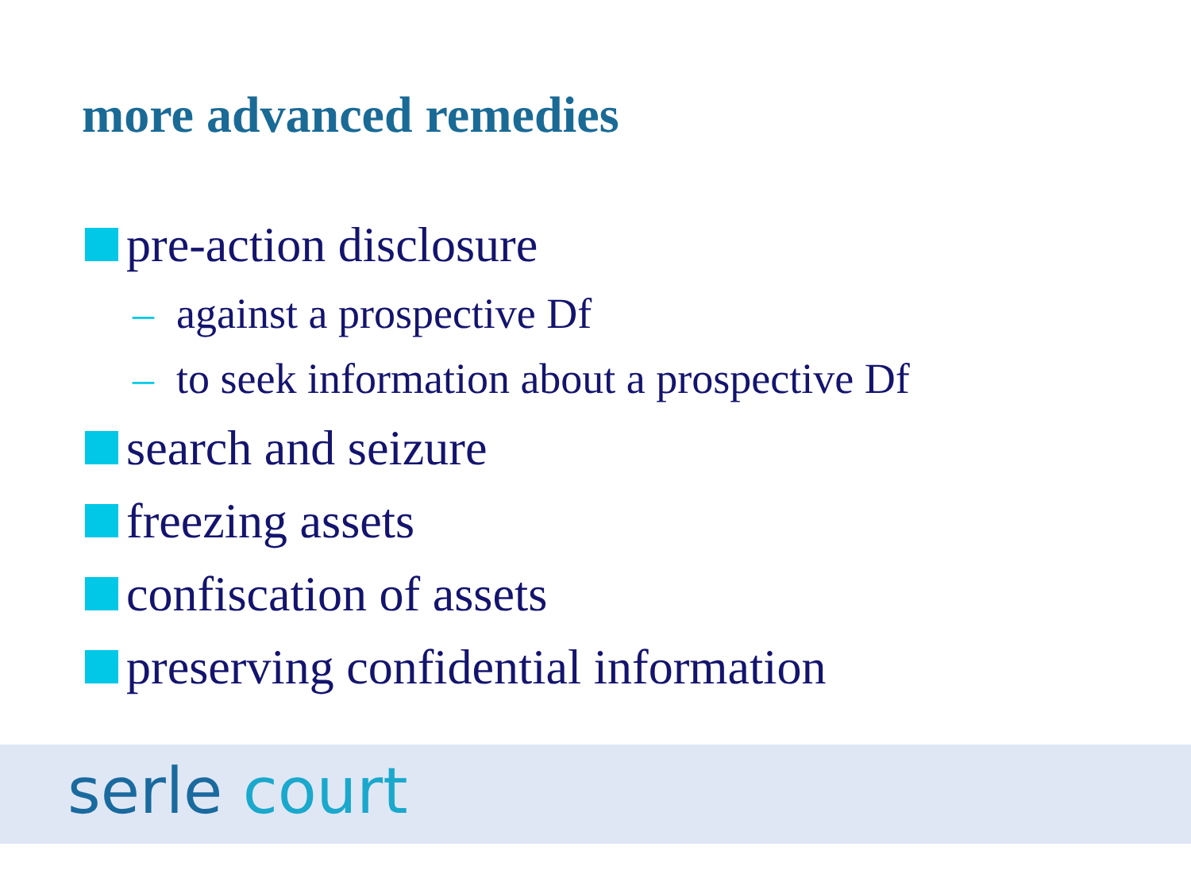more advanced remedies
pre-action disclosure
– against a prospective Df
– to seek information about a prospective Df
search and seizure
freezing assets
confiscation of assets
preserving confidential information
serle court